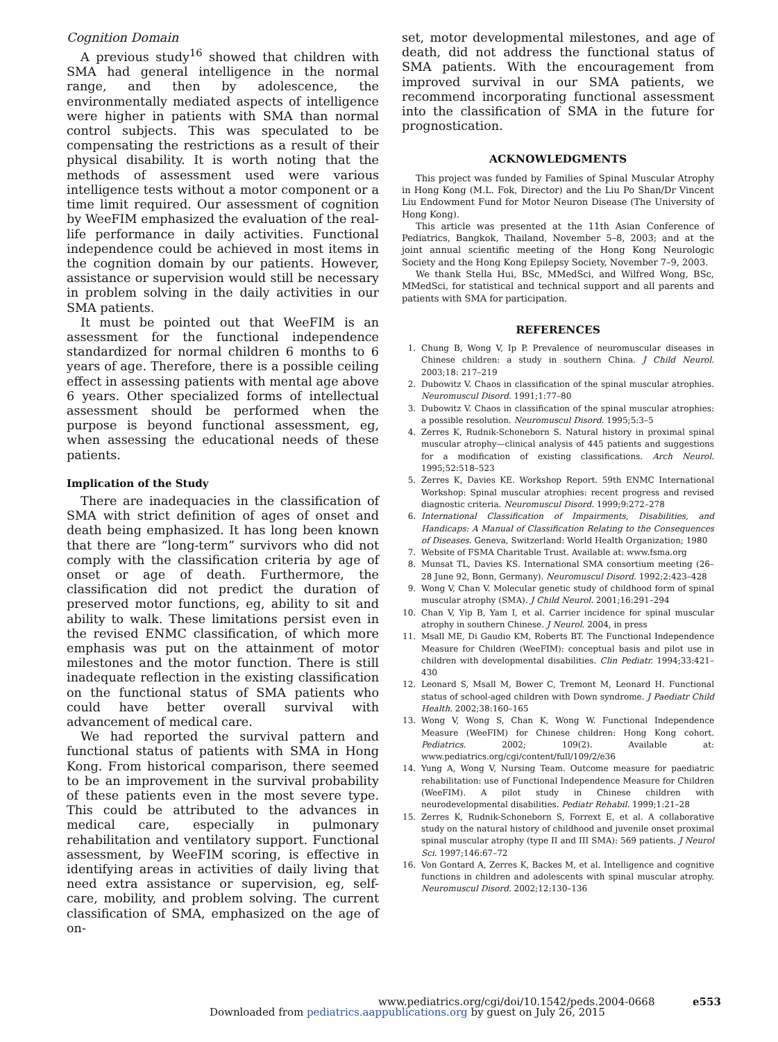Cognition Domain
A previous study<sup>16</sup> showed that children with SMA had general intelligence in the normal range, and then by adolescence, the environmentally mediated aspects of intelligence were higher in patients with SMA than normal control subjects. This was speculated to be compensating the restrictions as a result of their physical disability. It is worth noting that the methods of assessment used were various intelligence tests without a motor component or a time limit required. Our assessment of cognition by WeeFIM emphasized the evaluation of the real-life performance in daily activities. Functional independence could be achieved in most items in the cognition domain by our patients. However, assistance or supervision would still be necessary in problem solving in the daily activities in our SMA patients.
It must be pointed out that WeeFIM is an assessment for the functional independence standardized for normal children 6 months to 6 years of age. Therefore, there is a possible ceiling effect in assessing patients with mental age above 6 years. Other specialized forms of intellectual assessment should be performed when the purpose is beyond functional assessment, eg, when assessing the educational needs of these patients.
Implication of the Study
There are inadequacies in the classification of SMA with strict definition of ages of onset and death being emphasized. It has long been known that there are “long-term” survivors who did not comply with the classification criteria by age of onset or age of death. Furthermore, the classification did not predict the duration of preserved motor functions, eg, ability to sit and ability to walk. These limitations persist even in the revised ENMC classification, of which more emphasis was put on the attainment of motor milestones and the motor function. There is still inadequate reflection in the existing classification on the functional status of SMA patients who could have better overall survival with advancement of medical care.
We had reported the survival pattern and functional status of patients with SMA in Hong Kong. From historical comparison, there seemed to be an improvement in the survival probability of these patients even in the most severe type. This could be attributed to the advances in medical care, especially in pulmonary rehabilitation and ventilatory support. Functional assessment, by WeeFIM scoring, is effective in identifying areas in activities of daily living that need extra assistance or supervision, eg, self-care, mobility, and problem solving. The current classification of SMA, emphasized on the age of on-
set, motor developmental milestones, and age of death, did not address the functional status of SMA patients. With the encouragement from improved survival in our SMA patients, we recommend incorporating functional assessment into the classification of SMA in the future for prognostication.
ACKNOWLEDGMENTS
This project was funded by Families of Spinal Muscular Atrophy in Hong Kong (M.L. Fok, Director) and the Liu Po Shan/Dr Vincent Liu Endowment Fund for Motor Neuron Disease (The University of Hong Kong).
This article was presented at the 11th Asian Conference of Pediatrics, Bangkok, Thailand, November 5–8, 2003; and at the joint annual scientific meeting of the Hong Kong Neurologic Society and the Hong Kong Epilepsy Society, November 7–9, 2003.
We thank Stella Hui, BSc, MMedSci, and Wilfred Wong, BSc, MMedSci, for statistical and technical support and all parents and patients with SMA for participation.
REFERENCES
1. Chung B, Wong V, Ip P. Prevalence of neuromuscular diseases in Chinese children: a study in southern China. J Child Neurol. 2003;18: 217–219
2. Dubowitz V. Chaos in classification of the spinal muscular atrophies. Neuromuscul Disord. 1991;1:77–80
3. Dubowitz V. Chaos in classification of the spinal muscular atrophies: a possible resolution. Neuromuscul Disord. 1995;5:3–5
4. Zerres K, Rudnik-Schoneborn S. Natural history in proximal spinal muscular atrophy—clinical analysis of 445 patients and suggestions for a modification of existing classifications. Arch Neurol. 1995;52:518–523
5. Zerres K, Davies KE. Workshop Report. 59th ENMC International Workshop: Spinal muscular atrophies: recent progress and revised diagnostic criteria. Neuromuscul Disord. 1999;9:272–278
6. International Classification of Impairments, Disabilities, and Handicaps: A Manual of Classification Relating to the Consequences of Diseases. Geneva, Switzerland: World Health Organization; 1980
7. Website of FSMA Charitable Trust. Available at: www.fsma.org
8. Munsat TL, Davies KS. International SMA consortium meeting (26–28 June 92, Bonn, Germany). Neuromuscul Disord. 1992;2:423–428
9. Wong V, Chan V. Molecular genetic study of childhood form of spinal muscular atrophy (SMA). J Child Neurol. 2001;16:291–294
10. Chan V, Yip B, Yam I, et al. Carrier incidence for spinal muscular atrophy in southern Chinese. J Neurol. 2004, in press
11. Msall ME, Di Gaudio KM, Roberts BT. The Functional Independence Measure for Children (WeeFIM): conceptual basis and pilot use in children with developmental disabilities. Clin Pediatr. 1994;33:421–430
12. Leonard S, Msall M, Bower C, Tremont M, Leonard H. Functional status of school-aged children with Down syndrome. J Paediatr Child Health. 2002;38:160–165
13. Wong V, Wong S, Chan K, Wong W. Functional Independence Measure (WeeFIM) for Chinese children: Hong Kong cohort. Pediatrics. 2002; 109(2). Available at: www.pediatrics.org/cgi/content/full/109/2/e36
14. Yung A, Wong V, Nursing Team. Outcome measure for paediatric rehabilitation: use of Functional Independence Measure for Children (WeeFIM). A pilot study in Chinese children with neurodevelopmental disabilities. Pediatr Rehabil. 1999;1:21–28
15. Zerres K, Rudnik-Schoneborn S, Forrext E, et al. A collaborative study on the natural history of childhood and juvenile onset proximal spinal muscular atrophy (type II and III SMA): 569 patients. J Neurol Sci. 1997;146:67–72
16. Von Gontard A, Zerres K, Backes M, et al. Intelligence and cognitive functions in children and adolescents with spinal muscular atrophy. Neuromuscul Disord. 2002;12:130–136
www.pediatrics.org/cgi/doi/10.1542/peds.2004-0668 e553
Downloaded from pediatrics.aappublications.org by guest on July 26, 2015